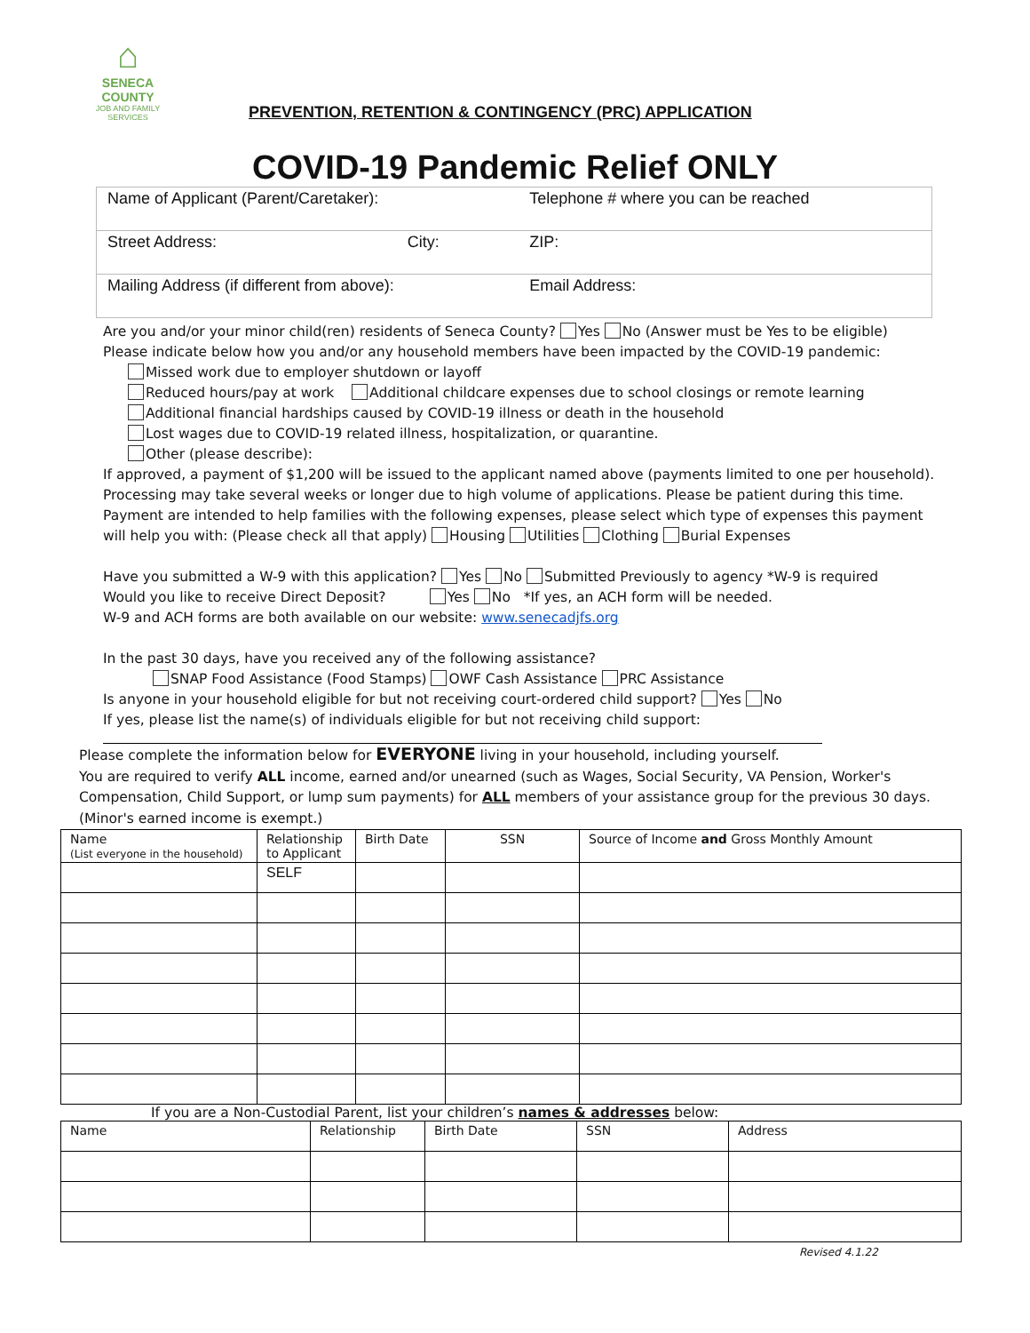⌂
SENECA COUNTY
JOB AND FAMILY SERVICES
PREVENTION, RETENTION & CONTINGENCY (PRC) APPLICATION
COVID-19 Pandemic Relief ONLY
| Name of Applicant (Parent/Caretaker): | | Telephone # where you can be reached |
| Street Address: | City: | ZIP: |
| Mailing Address (if different from above): | | Email Address: |
Are you and/or your minor child(ren) residents of Seneca County? Yes No (Answer must be Yes to be eligible)
Please indicate below how you and/or any household members have been impacted by the COVID-19 pandemic:
Missed work due to employer shutdown or layoff
Reduced hours/pay at work Additional childcare expenses due to school closings or remote learning
Additional financial hardships caused by COVID-19 illness or death in the household
Lost wages due to COVID-19 related illness, hospitalization, or quarantine.
Other (please describe):
If approved, a payment of $1,200 will be issued to the applicant named above (payments limited to one per household).
Processing may take several weeks or longer due to high volume of applications. Please be patient during this time.
Payment are intended to help families with the following expenses, please select which type of expenses this payment
will help you with: (Please check all that apply) Housing Utilities Clothing Burial Expenses
Have you submitted a W-9 with this application? Yes No Submitted Previously to agency *W-9 is required
Would you like to receive Direct Deposit? Yes No *If yes, an ACH form will be needed.
W-9 and ACH forms are both available on our website: www.senecadjfs.org
In the past 30 days, have you received any of the following assistance?
SNAP Food Assistance (Food Stamps) OWF Cash Assistance PRC Assistance
Is anyone in your household eligible for but not receiving court-ordered child support? Yes No
If yes, please list the name(s) of individuals eligible for but not receiving child support:
Please complete the information below for EVERYONE living in your household, including yourself.
You are required to verify ALL income, earned and/or unearned (such as Wages, Social Security, VA Pension, Worker's
Compensation, Child Support, or lump sum payments) for ALL members of your assistance group for the previous 30 days.
(Minor's earned income is exempt.)
| Name (List everyone in the household) | Relationship to Applicant | Birth Date | SSN | Source of Income and Gross Monthly Amount |
| --- | --- | --- | --- | --- |
| | SELF | | | |
If you are a Non-Custodial Parent, list your children’s names & addresses below:
| Name | Relationship | Birth Date | SSN | Address |
| --- | --- | --- | --- | --- |
Revised 4.1.22